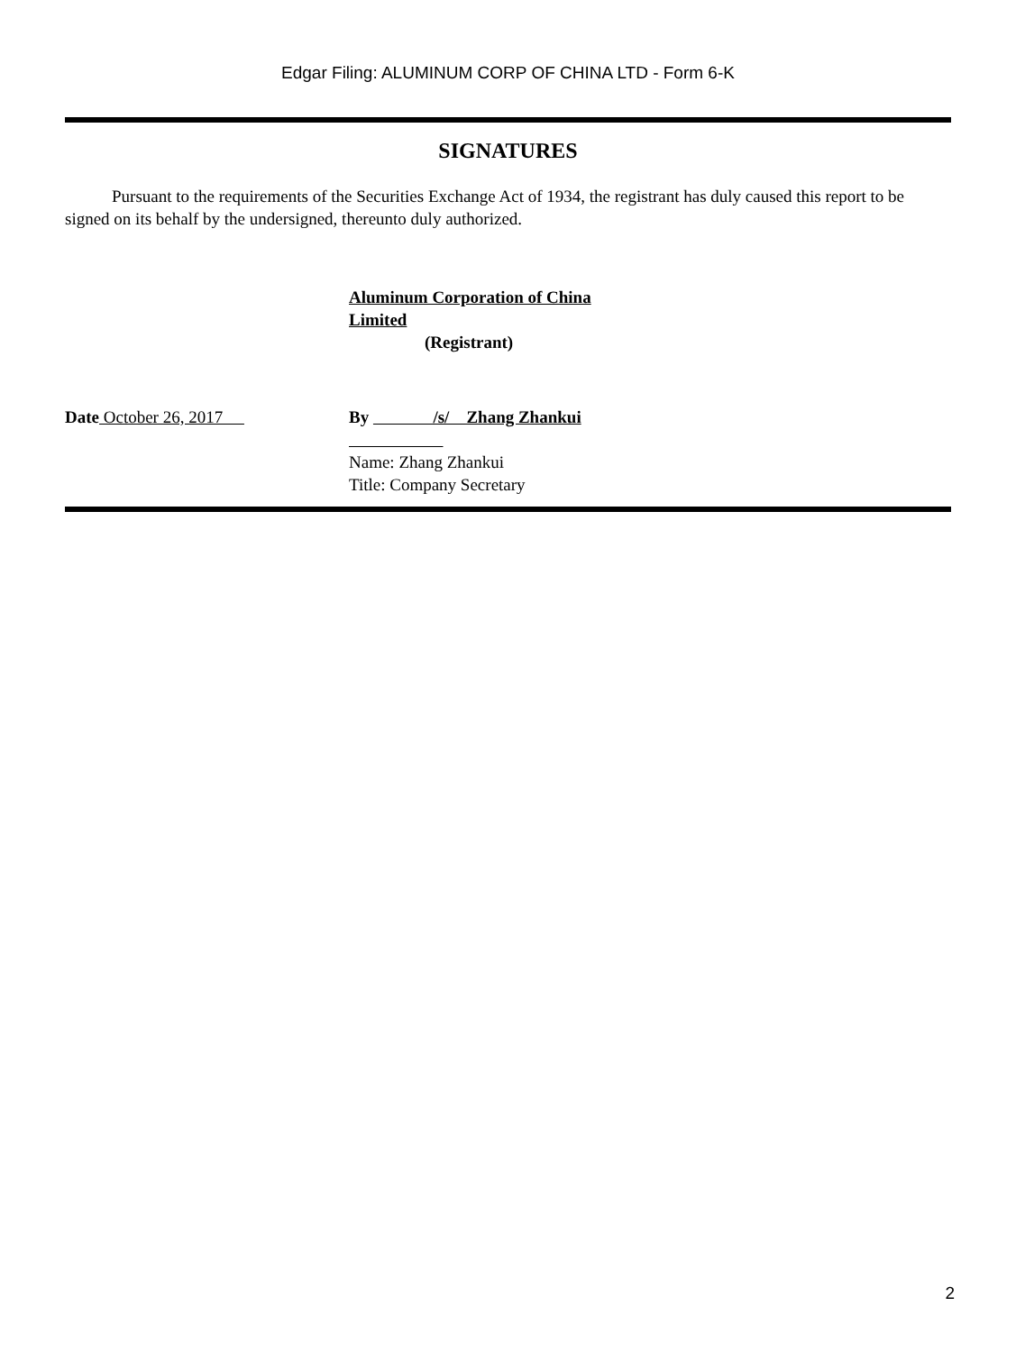Edgar Filing: ALUMINUM CORP OF CHINA LTD - Form 6-K
SIGNATURES
Pursuant to the requirements of the Securities Exchange Act of 1934, the registrant has duly caused this report to be signed on its behalf by the undersigned, thereunto duly authorized.
Aluminum Corporation of China
Limited
(Registrant)
Date October 26, 2017 By /s/ Zhang Zhankui
Name: Zhang Zhankui
Title: Company Secretary
2